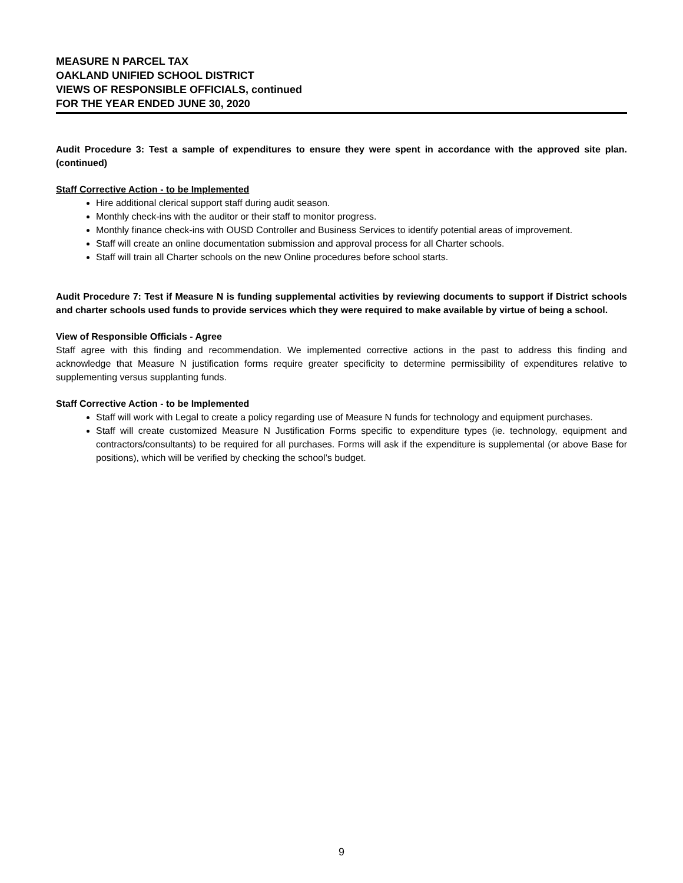MEASURE N PARCEL TAX
OAKLAND UNIFIED SCHOOL DISTRICT
VIEWS OF RESPONSIBLE OFFICIALS, continued
FOR THE YEAR ENDED JUNE 30, 2020
Audit Procedure 3: Test a sample of expenditures to ensure they were spent in accordance with the approved site plan. (continued)
Staff Corrective Action - to be Implemented
Hire additional clerical support staff during audit season.
Monthly check-ins with the auditor or their staff to monitor progress.
Monthly finance check-ins with OUSD Controller and Business Services to identify potential areas of improvement.
Staff will create an online documentation submission and approval process for all Charter schools.
Staff will train all Charter schools on the new Online procedures before school starts.
Audit Procedure 7: Test if Measure N is funding supplemental activities by reviewing documents to support if District schools and charter schools used funds to provide services which they were required to make available by virtue of being a school.
View of Responsible Officials - Agree
Staff agree with this finding and recommendation. We implemented corrective actions in the past to address this finding and acknowledge that Measure N justification forms require greater specificity to determine permissibility of expenditures relative to supplementing versus supplanting funds.
Staff Corrective Action - to be Implemented
Staff will work with Legal to create a policy regarding use of Measure N funds for technology and equipment purchases.
Staff will create customized Measure N Justification Forms specific to expenditure types (ie. technology, equipment and contractors/consultants) to be required for all purchases. Forms will ask if the expenditure is supplemental (or above Base for positions), which will be verified by checking the school’s budget.
9